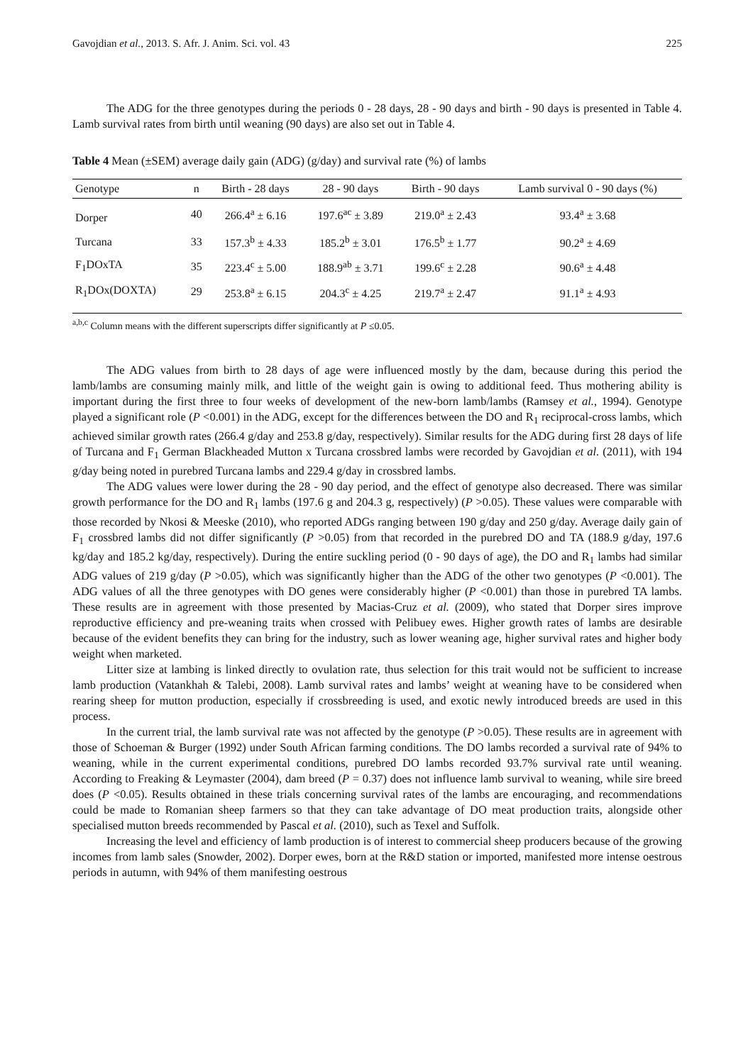Gavojdian et al., 2013. S. Afr. J. Anim. Sci. vol. 43 225
The ADG for the three genotypes during the periods 0 - 28 days, 28 - 90 days and birth - 90 days is presented in Table 4. Lamb survival rates from birth until weaning (90 days) are also set out in Table 4.
Table 4 Mean (±SEM) average daily gain (ADG) (g/day) and survival rate (%) of lambs
| Genotype | n | Birth - 28 days | 28 - 90 days | Birth - 90 days | Lamb survival 0 - 90 days (%) |
| --- | --- | --- | --- | --- | --- |
| Dorper | 40 | 266.4<sup>a</sup> ± 6.16 | 197.6<sup>ac</sup> ± 3.89 | 219.0<sup>a</sup> ± 2.43 | 93.4<sup>a</sup> ± 3.68 |
| Turcana | 33 | 157.3<sup>b</sup> ± 4.33 | 185.2<sup>b</sup> ± 3.01 | 176.5<sup>b</sup> ± 1.77 | 90.2<sup>a</sup> ± 4.69 |
| F<sub>1</sub>DOxTA | 35 | 223.4<sup>c</sup> ± 5.00 | 188.9<sup>ab</sup> ± 3.71 | 199.6<sup>c</sup> ± 2.28 | 90.6<sup>a</sup> ± 4.48 |
| R<sub>1</sub>DOx(DOXTA) | 29 | 253.8<sup>a</sup> ± 6.15 | 204.3<sup>c</sup> ± 4.25 | 219.7<sup>a</sup> ± 2.47 | 91.1<sup>a</sup> ± 4.93 |
<sup>a,b,c</sup> Column means with the different superscripts differ significantly at P ≤0.05.
The ADG values from birth to 28 days of age were influenced mostly by the dam, because during this period the lamb/lambs are consuming mainly milk, and little of the weight gain is owing to additional feed. Thus mothering ability is important during the first three to four weeks of development of the new-born lamb/lambs (Ramsey et al., 1994). Genotype played a significant role (P <0.001) in the ADG, except for the differences between the DO and R<sub>1</sub> reciprocal-cross lambs, which achieved similar growth rates (266.4 g/day and 253.8 g/day, respectively). Similar results for the ADG during first 28 days of life of Turcana and F<sub>1</sub> German Blackheaded Mutton x Turcana crossbred lambs were recorded by Gavojdian et al. (2011), with 194 g/day being noted in purebred Turcana lambs and 229.4 g/day in crossbred lambs.
The ADG values were lower during the 28 - 90 day period, and the effect of genotype also decreased. There was similar growth performance for the DO and R<sub>1</sub> lambs (197.6 g and 204.3 g, respectively) (P >0.05). These values were comparable with those recorded by Nkosi & Meeske (2010), who reported ADGs ranging between 190 g/day and 250 g/day. Average daily gain of F<sub>1</sub> crossbred lambs did not differ significantly (P >0.05) from that recorded in the purebred DO and TA (188.9 g/day, 197.6 kg/day and 185.2 kg/day, respectively). During the entire suckling period (0 - 90 days of age), the DO and R<sub>1</sub> lambs had similar ADG values of 219 g/day (P >0.05), which was significantly higher than the ADG of the other two genotypes (P <0.001). The ADG values of all the three genotypes with DO genes were considerably higher (P <0.001) than those in purebred TA lambs. These results are in agreement with those presented by Macias-Cruz et al. (2009), who stated that Dorper sires improve reproductive efficiency and pre-weaning traits when crossed with Pelibuey ewes. Higher growth rates of lambs are desirable because of the evident benefits they can bring for the industry, such as lower weaning age, higher survival rates and higher body weight when marketed.
Litter size at lambing is linked directly to ovulation rate, thus selection for this trait would not be sufficient to increase lamb production (Vatankhah & Talebi, 2008). Lamb survival rates and lambs’ weight at weaning have to be considered when rearing sheep for mutton production, especially if crossbreeding is used, and exotic newly introduced breeds are used in this process.
In the current trial, the lamb survival rate was not affected by the genotype (P >0.05). These results are in agreement with those of Schoeman & Burger (1992) under South African farming conditions. The DO lambs recorded a survival rate of 94% to weaning, while in the current experimental conditions, purebred DO lambs recorded 93.7% survival rate until weaning. According to Freaking & Leymaster (2004), dam breed (P = 0.37) does not influence lamb survival to weaning, while sire breed does (P <0.05). Results obtained in these trials concerning survival rates of the lambs are encouraging, and recommendations could be made to Romanian sheep farmers so that they can take advantage of DO meat production traits, alongside other specialised mutton breeds recommended by Pascal et al. (2010), such as Texel and Suffolk.
Increasing the level and efficiency of lamb production is of interest to commercial sheep producers because of the growing incomes from lamb sales (Snowder, 2002). Dorper ewes, born at the R&D station or imported, manifested more intense oestrous periods in autumn, with 94% of them manifesting oestrous